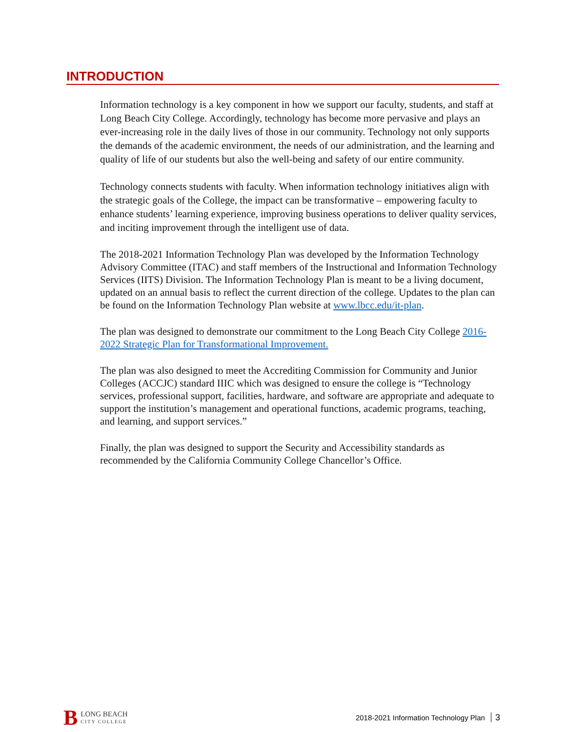INTRODUCTION
Information technology is a key component in how we support our faculty, students, and staff at Long Beach City College. Accordingly, technology has become more pervasive and plays an ever-increasing role in the daily lives of those in our community. Technology not only supports the demands of the academic environment, the needs of our administration, and the learning and quality of life of our students but also the well-being and safety of our entire community.
Technology connects students with faculty. When information technology initiatives align with the strategic goals of the College, the impact can be transformative – empowering faculty to enhance students’ learning experience, improving business operations to deliver quality services, and inciting improvement through the intelligent use of data.
The 2018-2021 Information Technology Plan was developed by the Information Technology Advisory Committee (ITAC) and staff members of the Instructional and Information Technology Services (IITS) Division. The Information Technology Plan is meant to be a living document, updated on an annual basis to reflect the current direction of the college. Updates to the plan can be found on the Information Technology Plan website at www.lbcc.edu/it-plan.
The plan was designed to demonstrate our commitment to the Long Beach City College 2016-2022 Strategic Plan for Transformational Improvement.
The plan was also designed to meet the Accrediting Commission for Community and Junior Colleges (ACCJC) standard IIIC which was designed to ensure the college is “Technology services, professional support, facilities, hardware, and software are appropriate and adequate to support the institution’s management and operational functions, academic programs, teaching, and learning, and support services.”
Finally, the plan was designed to support the Security and Accessibility standards as recommended by the California Community College Chancellor’s Office.
B
LONG BEACH
CITY COLLEGE
2018-2021 Information Technology Plan 3